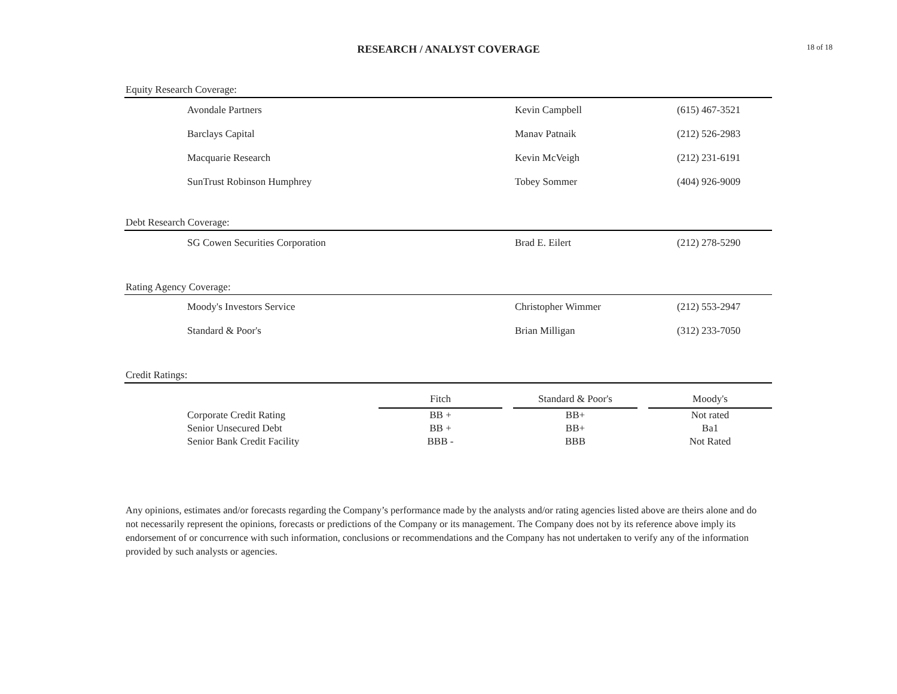RESEARCH / ANALYST COVERAGE 18 of 18
Equity Research Coverage:
| | Avondale Partners | Kevin Campbell | (615) 467-3521 |
| | Barclays Capital | Manav Patnaik | (212) 526-2983 |
| | Macquarie Research | Kevin McVeigh | (212) 231-6191 |
| | SunTrust Robinson Humphrey | Tobey Sommer | (404) 926-9009 |
Debt Research Coverage:
| | SG Cowen Securities Corporation | Brad E. Eilert | (212) 278-5290 |
Rating Agency Coverage:
| | Moody's Investors Service | Christopher Wimmer | (212) 553-2947 |
| | Standard & Poor's | Brian Milligan | (312) 233-7050 |
Credit Ratings:
| | | Fitch | | Standard & Poor's | | Moody's |
| | Corporate Credit Rating | BB + | | BB+ | | Not rated |
| | Senior Unsecured Debt | BB + | | BB+ | | Ba1 |
| | Senior Bank Credit Facility | BBB - | | BBB | | Not Rated |
Any opinions, estimates and/or forecasts regarding the Company’s performance made by the analysts and/or rating agencies listed above are theirs alone and do not necessarily represent the opinions, forecasts or predictions of the Company or its management. The Company does not by its reference above imply its endorsement of or concurrence with such information, conclusions or recommendations and the Company has not undertaken to verify any of the information provided by such analysts or agencies.